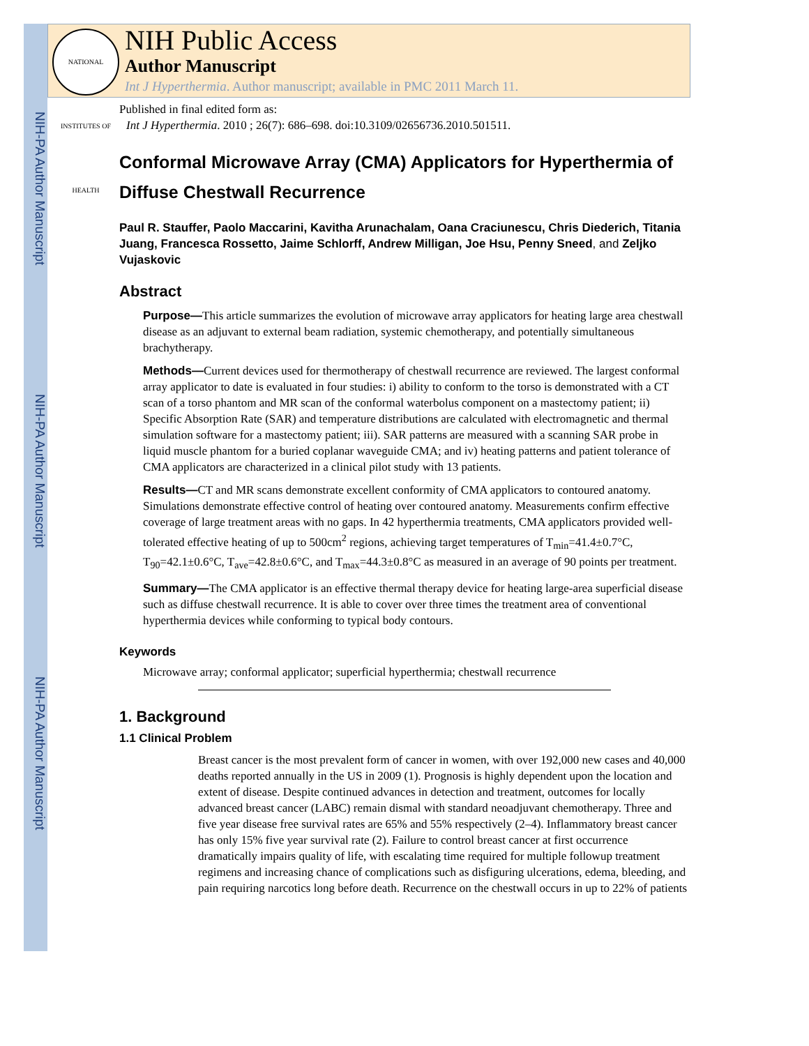NIH-PA Author Manuscript
NIH-PA Author Manuscript
NIH-PA Author Manuscript
NATIONAL INSTITUTES OF HEALTH
NIH Public Access
Author Manuscript
Int J Hyperthermia. Author manuscript; available in PMC 2011 March 11.
Published in final edited form as:
Int J Hyperthermia. 2010 ; 26(7): 686–698. doi:10.3109/02656736.2010.501511.
Conformal Microwave Array (CMA) Applicators for Hyperthermia of Diffuse Chestwall Recurrence
Paul R. Stauffer, Paolo Maccarini, Kavitha Arunachalam, Oana Craciunescu, Chris Diederich, Titania Juang, Francesca Rossetto, Jaime Schlorff, Andrew Milligan, Joe Hsu, Penny Sneed, and Zeljko Vujaskovic
Abstract
Purpose—This article summarizes the evolution of microwave array applicators for heating large area chestwall disease as an adjuvant to external beam radiation, systemic chemotherapy, and potentially simultaneous brachytherapy.
Methods—Current devices used for thermotherapy of chestwall recurrence are reviewed. The largest conformal array applicator to date is evaluated in four studies: i) ability to conform to the torso is demonstrated with a CT scan of a torso phantom and MR scan of the conformal waterbolus component on a mastectomy patient; ii) Specific Absorption Rate (SAR) and temperature distributions are calculated with electromagnetic and thermal simulation software for a mastectomy patient; iii). SAR patterns are measured with a scanning SAR probe in liquid muscle phantom for a buried coplanar waveguide CMA; and iv) heating patterns and patient tolerance of CMA applicators are characterized in a clinical pilot study with 13 patients.
Results—CT and MR scans demonstrate excellent conformity of CMA applicators to contoured anatomy. Simulations demonstrate effective control of heating over contoured anatomy. Measurements confirm effective coverage of large treatment areas with no gaps. In 42 hyperthermia treatments, CMA applicators provided well-tolerated effective heating of up to 500cm<sup>2</sup> regions, achieving target temperatures of T<sub>min</sub>=41.4±0.7°C, T<sub>90</sub>=42.1±0.6°C, T<sub>ave</sub>=42.8±0.6°C, and T<sub>max</sub>=44.3±0.8°C as measured in an average of 90 points per treatment.
Summary—The CMA applicator is an effective thermal therapy device for heating large-area superficial disease such as diffuse chestwall recurrence. It is able to cover over three times the treatment area of conventional hyperthermia devices while conforming to typical body contours.
Keywords
Microwave array; conformal applicator; superficial hyperthermia; chestwall recurrence
1. Background
1.1 Clinical Problem
Breast cancer is the most prevalent form of cancer in women, with over 192,000 new cases and 40,000 deaths reported annually in the US in 2009 (1). Prognosis is highly dependent upon the location and extent of disease. Despite continued advances in detection and treatment, outcomes for locally advanced breast cancer (LABC) remain dismal with standard neoadjuvant chemotherapy. Three and five year disease free survival rates are 65% and 55% respectively (2–4). Inflammatory breast cancer has only 15% five year survival rate (2). Failure to control breast cancer at first occurrence dramatically impairs quality of life, with escalating time required for multiple followup treatment regimens and increasing chance of complications such as disfiguring ulcerations, edema, bleeding, and pain requiring narcotics long before death. Recurrence on the chestwall occurs in up to 22% of patients